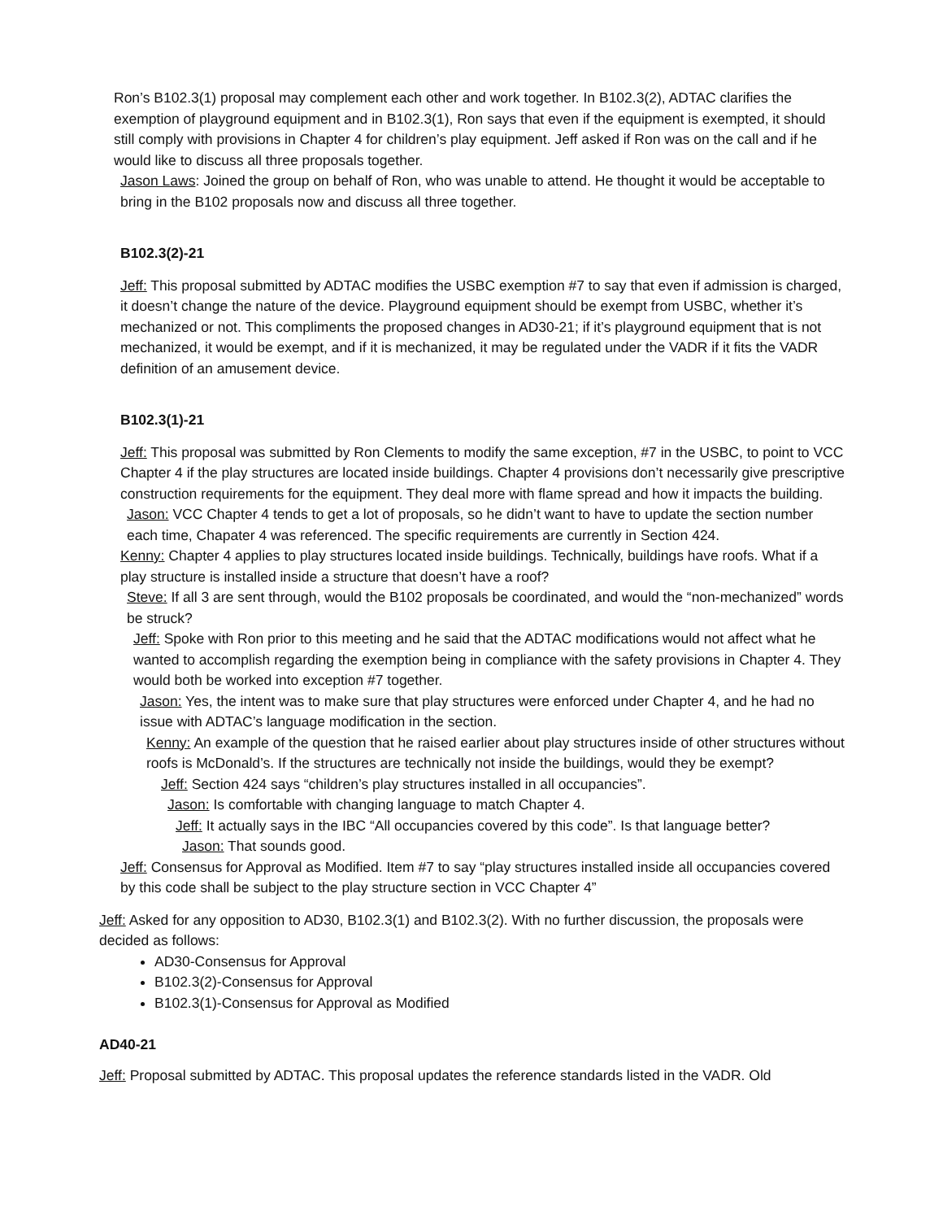Ron’s B102.3(1) proposal may complement each other and work together. In B102.3(2), ADTAC clarifies the exemption of playground equipment and in B102.3(1), Ron says that even if the equipment is exempted, it should still comply with provisions in Chapter 4 for children’s play equipment. Jeff asked if Ron was on the call and if he would like to discuss all three proposals together.
Jason Laws: Joined the group on behalf of Ron, who was unable to attend. He thought it would be acceptable to bring in the B102 proposals now and discuss all three together.
B102.3(2)-21
Jeff: This proposal submitted by ADTAC modifies the USBC exemption #7 to say that even if admission is charged, it doesn’t change the nature of the device. Playground equipment should be exempt from USBC, whether it’s mechanized or not. This compliments the proposed changes in AD30-21; if it’s playground equipment that is not mechanized, it would be exempt, and if it is mechanized, it may be regulated under the VADR if it fits the VADR definition of an amusement device.
B102.3(1)-21
Jeff: This proposal was submitted by Ron Clements to modify the same exception, #7 in the USBC, to point to VCC Chapter 4 if the play structures are located inside buildings. Chapter 4 provisions don’t necessarily give prescriptive construction requirements for the equipment. They deal more with flame spread and how it impacts the building.
Jason: VCC Chapter 4 tends to get a lot of proposals, so he didn’t want to have to update the section number each time, Chapater 4 was referenced. The specific requirements are currently in Section 424.
Kenny: Chapter 4 applies to play structures located inside buildings. Technically, buildings have roofs. What if a play structure is installed inside a structure that doesn’t have a roof?
Steve: If all 3 are sent through, would the B102 proposals be coordinated, and would the “non-mechanized” words be struck?
Jeff: Spoke with Ron prior to this meeting and he said that the ADTAC modifications would not affect what he wanted to accomplish regarding the exemption being in compliance with the safety provisions in Chapter 4. They would both be worked into exception #7 together.
Jason: Yes, the intent was to make sure that play structures were enforced under Chapter 4, and he had no issue with ADTAC’s language modification in the section.
Kenny: An example of the question that he raised earlier about play structures inside of other structures without roofs is McDonald’s. If the structures are technically not inside the buildings, would they be exempt?
Jeff: Section 424 says “children’s play structures installed in all occupancies”.
Jason: Is comfortable with changing language to match Chapter 4.
Jeff: It actually says in the IBC “All occupancies covered by this code”. Is that language better?
Jason: That sounds good.
Jeff: Consensus for Approval as Modified. Item #7 to say “play structures installed inside all occupancies covered by this code shall be subject to the play structure section in VCC Chapter 4”
Jeff: Asked for any opposition to AD30, B102.3(1) and B102.3(2). With no further discussion, the proposals were decided as follows:
AD30-Consensus for Approval
B102.3(2)-Consensus for Approval
B102.3(1)-Consensus for Approval as Modified
AD40-21
Jeff: Proposal submitted by ADTAC. This proposal updates the reference standards listed in the VADR. Old